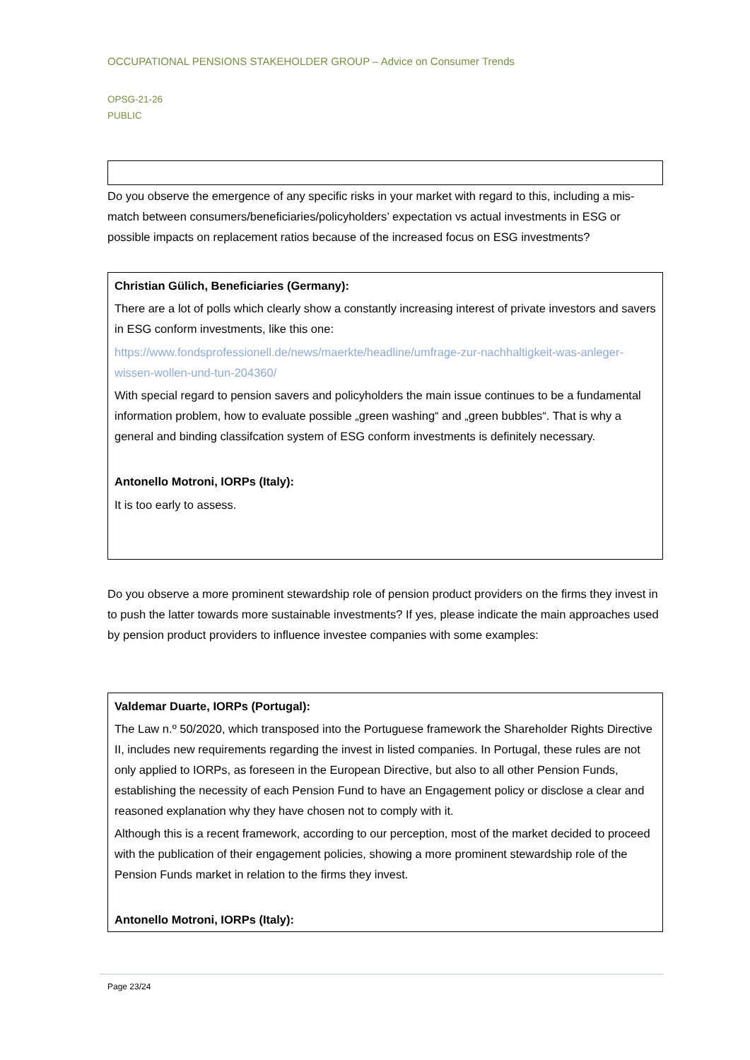OCCUPATIONAL PENSIONS STAKEHOLDER GROUP – Advice on Consumer Trends
OPSG-21-26
PUBLIC
Do you observe the emergence of any specific risks in your market with regard to this, including a mis-match between consumers/beneficiaries/policyholders’ expectation vs actual investments in ESG or possible impacts on replacement ratios because of the increased focus on ESG investments?
Christian Gülich, Beneficiaries (Germany):
There are a lot of polls which clearly show a constantly increasing interest of private investors and savers in ESG conform investments, like this one:
https://www.fondsprofessionell.de/news/maerkte/headline/umfrage-zur-nachhaltigkeit-was-anleger-wissen-wollen-und-tun-204360/
With special regard to pension savers and policyholders the main issue continues to be a fundamental information problem, how to evaluate possible „green washing“ and „green bubbles“. That is why a general and binding classifcation system of ESG conform investments is definitely necessary.
Antonello Motroni, IORPs (Italy):
It is too early to assess.
Do you observe a more prominent stewardship role of pension product providers on the firms they invest in to push the latter towards more sustainable investments? If yes, please indicate the main approaches used by pension product providers to influence investee companies with some examples:
Valdemar Duarte, IORPs (Portugal):
The Law n.º 50/2020, which transposed into the Portuguese framework the Shareholder Rights Directive II, includes new requirements regarding the invest in listed companies. In Portugal, these rules are not only applied to IORPs, as foreseen in the European Directive, but also to all other Pension Funds, establishing the necessity of each Pension Fund to have an Engagement policy or disclose a clear and reasoned explanation why they have chosen not to comply with it.
Although this is a recent framework, according to our perception, most of the market decided to proceed with the publication of their engagement policies, showing a more prominent stewardship role of the Pension Funds market in relation to the firms they invest.
Antonello Motroni, IORPs (Italy):
Page 23/24